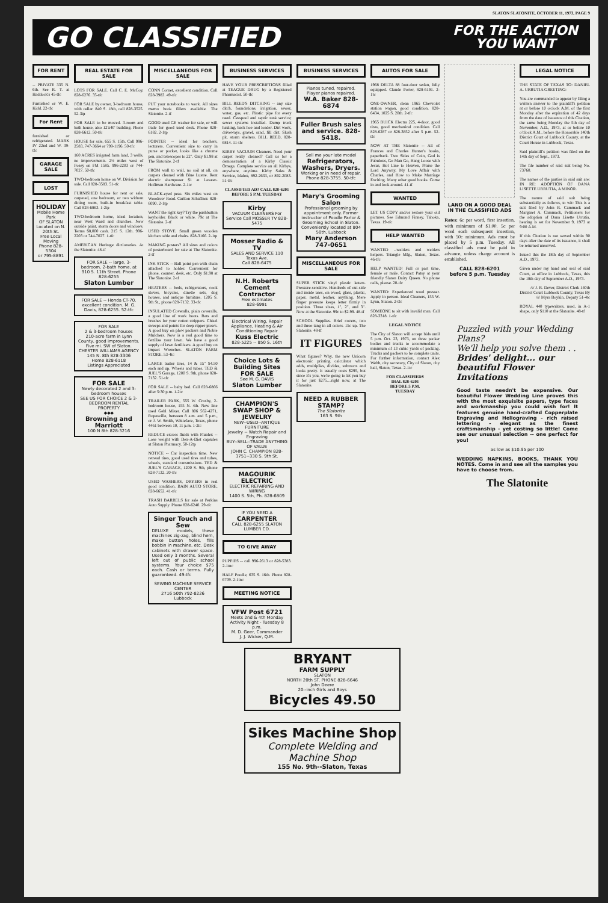SLATON SLATONITE, OCTOBER 11, 1973, PAGE 9
GO CLASSIFIED FOR THE ACTION
YOU WANT
FOR RENT
-- PRIVATE 335 N. 6th. See R. T. at Haddock's 45-tfc
Furnished or W. E. Kidd. 22-tfc
For Rent
furnished or refrigerated. MARK IV 22nd and W. 39-tfc
GARAGE SALE
LOST
HOLIDAY
Mobile Home Park
OF SLATON
Located on N. 20th St.
Free Local Moving
Phone 828-5304
or 795-8891
REAL ESTATE FOR SALE
LOTS FOR SALE. Call C. E. McCoy, 828-6276. 35-tfc
FOR SALE by owner, 3-bedroom house, with cellar. 840 S. 18th, call 828-3525. 52-3tp
FOR SALE to be moved. 3-room and bath house, also 12'x40' building. Phone 828-6612. 50-tfc
HOUSE for sale, 655 S. 15th. Call 996-2583, 747-3664 or 799-1196. 50-tfc
160 ACRES irrigated farm land, 3 wells, no improvements. 2½ miles west of Posey on FM 1585. 996-2203 or 744-7027. 50-tfc
TWO-bedroom home on W. Division for sale. Call 828-3583. 51-tfc
FURNISHED house for rent or sale, carpeted, one bedroom, or two without dining room, built-in breakfast table. Call 828-6863. 1-2tp
TWO-bedroom home, ideal location, near West Ward and churches. New outside paint, storm doors and windows. Terms $8,000 cash. 215 S. 12th. 996-2203 or 744-7027. 1-tfc
AMERICAN Heritage dictionaries. At the Slatonite. 48-tf
FOR SALE -- large, 3-bedroom, 2-bath home, at 910 S. 11th Street. Phone 828-6255
Slaton Lumber
FOR SALE -- Honda CT-70, excellent condition. M. G. Davis, 828-6255. 52-tfc
FOR SALE
2 & 3-bedroom houses
210-acre farm in Lynn County, good improvements. Five mi. SW of Slaton.
CHESTER WILLIAMS AGENCY
145 N. 8th 828-3306
Home 828-6118
Listings Appreciated
FOR SALE
Newly decorated 2 and 3-bedroom houses
SEE US FOR CHOICE 2 & 3-BEDROOM RENTAL PROPERTY
◆◆◆
Browning and Marriott
100 N 8th 828-3216
MISCELLANEOUS FOR SALE
CONN Cornet, excellent condition. Call 828-3983. 49-tfc
PUT your notebooks to work. All sizes memo book fillers available. The Slatonite. 2-tf
GOOD used GE washer for sale, or will trade for good used desk. Phone 828-6182. 2-1tp
POINTER -- ideal for teachers, lecturers. Convenient size to carry in purse or pocket, looks like a chrome pen, and telescopes to 22". Only $1.98 at The Slatonite. 2-tf
FROM wall to wall, no soil at all, on carpets cleaned with Blue Lustre. Rent electric shampooer $1 at Lasater-Hoffman Hardware. 2-1tc
BLACK-eyed peas. Six miles west on Woodrow Road. Carlton Schaffner. 828-6090. 2-1tp
WANT the right key? Try the pushbutton keyholder. Black or white. 79c at The Slatonite. 2-tf
USED STOVE. Small green wooden kitchen table and chairs. 828-3166. 2-1tp
MAKING posters? All sizes and colors of posterboard for sale at The Slatonite. 2-tf
INK STICK -- Ball point pen with chain attached to holder. Convenient for phone, counter, desk, etc. Only $1.98 at The Slatonite. 2-tf
HEATERS -- beds, refrigerators, cook stoves, bicycles, dinette sets, dog houses, and antique furniture. 1205 S. 9th St., phone 828-7132. 33-tfc
INSULATED Coveralls, plain coveralls, a good line of work boots. Bats and brushes for your cotton strippers. Chisel sweeps and points for deep ripper plows. A good buy on plow packers and Noble Mulchers. Now is a real good time to fertilize your lawn. We have a good supply of lawn fertilizers. A good buy on Impact Wrenches. SLATON FARM STORE. 53-4tc
LARGE trailer tires, 14 & 15" $4.50 each and up. Wheels and tubes. TED & JUEL'S Garage, 1200 S. 9th, phone 828-7132. 51-tfc
FOR SALE -- baby bed. Call 828-6866 after 5:30 p.m. 1-2tc
TRAILER PARK, 555 W. Crosby, 2-bedroom house, 155 N. 4th. New line used Gehl Mixer. Call 806 562-4271, Ropesville, between 8 a.m. and 5 p.m., or J. W. Smith, Whiteface, Texas, phone 4461 between 10, 11 p.m. 1-2tc
REDUCE excess fluids with Fluidex -- Lose weight with Dex-A-Diet capsules at Slaton Pharmacy. 50-12tp
NOTICE -- Car inspection time. New retread tires, good used tires and tubes, wheels, standard transmissions. TED & JUEL'S GARAGE, 1200 S. 9th, phone 828-7132. 20-tfc
USED WASHERS, DRYERS in real good condition. BAIN AUTO STORE, 828-6652. 41-tfc
TRASH BARRELS for sale at Perkins Auto Supply. Phone 828-6240. 29-tfc
Singer Touch and Sew
DELUXE models, these machines zig-zag, blind hem, make button holes, fills bobbin in machine, etc. Desk cabinets with drawer space. Used only 3 months. Several left out of public school systems. Your choice $75 each. Cash or terms. Fully guaranteed. 49-tfc
SEWING MACHINE SERVICE CENTER
2716 50th 792-8226 Lubbock
BUSINESS SERVICES
HAVE YOUR PRESCRIPTIONS filled at TEAGUE DRUG by a Registered Pharmacist. 50-tfc
BILL REED'S DITCHING -- any size ditch, foundations, irrigation, sewer, water, gas, etc. Plastic pipe for every need. Cesspool and septic tank service; sewer systems installed. Dump truck hauling, back hoe and loader. Dirt work, driveways, gravel, sand, fill dirt. Slush pit, storm shelters. BILL REED, 828-6814. 11-tfc
KIRBY VACUUM Cleaners. Need your carpet really cleaned? Call us for a demonstration of a Kirby Classic Omega. Complete service on all Kirbys, anywhere, anytime. Kirby Sales & Service, Idalou, 892-2633, or 892-2083. 51-tfc
CLASSIFIED AD? CALL 828-6201 BEFORE 5 P.M. TUESDAY
Kirby
VACUUM CLEANERS For Service Call MOSSER TV 828-5475
Mosser Radio & TV
SALES AND SERVICE 110 Texas Ave.
Call 828-6475
N.H. Roberts Cement Contractor
Free estimates
828-6991
Electrical Wiring, Repair Appliance, Heating & Air Conditioning Repair
Kuss Electric
828-5225 -- 850 S. 16th
Choice Lots & Building Sites FOR SALE
See M. G. DAVIS
Slaton Lumber
CHAMPION'S SWAP SHOP & JEWELRY
NEW--USED--ANTIQUE FURNITURE
Jewelry -- Watch Repair and Engraving
BUY--SELL--TRADE ANYTHING OF VALUE
JOHN C. CHAMPION 828-3751--330 S. 9th St.
MAGOURIK ELECTRIC
ELECTRIC REPAIRING AND WIRING
1400 S. 5th, Ph. 828-6809
IF YOU NEED A
CARPENTER
CALL 828-6255 SLATON LUMBER CO.
TO GIVE AWAY
PUPPIES -- call 996-2613 or 828-5383. 2-1tnc
HALF Poodle, 635 S. 16th. Phone 828-6709. 2-1tnc
MEETING NOTICE
VFW Post 6721
Meets 2nd & 4th Monday
Activity Night - Tuesday 8 p.m.
M. D. Geer, Commander
J. J. Wicker, Q.M.
BUSINESS SERVICES
Pianos tuned, repaired. Player pianos repaired.
W.A. Baker 828-6874
Fuller Brush sales and service. 828-5418.
Sell me your late model
Refrigerators, Washers, Dryers.
Working or in need of repair. Phone 828-3755. 50-tfc
Mary's Grooming Salon
Professional grooming by appointment only. Former instructor of Poodle Parlor & Grooming School in Slaton. Conveniently located at 804 50th, Lubbock
Mary Anderson 747-0651
MISCELLANEOUS FOR SALE
SUPER STICK vinyl plastic letters. Pressure-sensitive. Hundreds of out-side and inside uses, on wood, glass, plastic, paper, metal, leather, anything. Mere finger pressure keeps letter firmly in position. Three sizes, 1", 2", and 3". Now at the Slatonite. 99c to $2.99. 48-tf
SCHOOL Supplies. Brief covers, two and three-tang in all colors. 15c up. The Slatonite. 48-tf
IT FIGURES
What figures? Why, the new Unicom electronic printing calculator which adds, multiplies, divides, subtracts and looks pretty. It usually costs $295, but since it's you, we're going to let you buy it for just $275....right now, at The Slatonite.
NEED A RUBBER STAMP?
The Slatonite
163 S. 9th
AUTOS FOR SALE
1968 DELTA 88 four-door sedan, fully equipped. Claude Porter, 828-6191. 2-1tc
ONE-OWNER, clean 1965 Chevrolet station wagon, good condition. 828-6434, 1025 S. 20th. 2-tfc
1965 BUICK Electra 225, 4-door, good tires, good mechanical condition. Call 828-6287 or 828-3852 after 5 p.m. 52-tfc
NOW AT THE Slatonite -- All of Frances and Charles Hunter's books, paperback. Two Sides of Coin, God is Fabulous, Go Man Go, Hang Loose with Jesus, Hot Line to Heaven, Praise the Lord Anyway, My Love Affair with Charles, and How to Make Marriage Exciting. Many other good books. Come in and look around. 41-tf
WANTED
LET US COPY and/or restore your old pictures. See Edmund Finney, Tahoka, Texas. 19-tfc
HELP WANTED
WANTED --welders and welders helpers. Triangle Mfg., Slaton, Texas. 46-tfc
HELP WANTED! Full or part time, female or male. Contact Patsy at your friendly Slaton Dairy Queen. No phone calls, please. 20-tfc
WANTED: Experienced wool presser. Apply in person. Ideal Cleaners, 155 W. Lynn, Slaton. 2-tfc
SOMEONE to sit with invalid man. Call 828-3318. 1-tfc
LEGAL NOTICE
The City of Slaton will accept bids until 5 p.m. Oct. 23, 1973, on three packer bodies and trucks to accommodate a minimum of 13 cubic yards of packing. Trucks and packers to be complete units. For further information, contact Alex Webb, city secretary, City of Slaton, city hall, Slaton, Texas. 2-1tc
FOR CLASSIFIEDS
DIAL 828-6201
BEFORE 5 P.M.
TUESDAY
LAND ON A GOOD DEAL IN THE CLASSIFIED ADS
Rates: 6c per word, first insertion, with minimum of $1.00. 5c per word each subsequent insertion, with 50c minimum. Ads must be placed by 5 p.m. Tuesday. All classified ads must be paid in advance, unless charge account is established.
CALL 828-6201
before 5 p.m. Tuesday
LEGAL NOTICE
THE STATE OF TEXAS TO: DANIEL A. URRUTIA GREETING:
You are commanded to appear by filing a written answer to the plaintiff's petition at or before 10 o'clock A.M. of the first Monday after the expiration of 42 days from the date of issuance of this Citation, the same being Monday the 5th day of November, A.D., 1973, at or before 10 o'clock A.M., before the Honorable 140th District Court of Lubbock County, at the Court House in Lubbock, Texas.
Said plaintiff's petition was filed on the 14th day of Sept., 1973.
The file number of said suit being No. 73760.
The names of the parties in said suit are: IN RE: ADOPTION OF DANA LISETTE URRUTIA, A MINOR.
The nature of said suit being substantially as follows, to wit: This is a suit filed by John R. Cammack and Margaret A. Cammack, Petitioners for the adoption of Dana Lisette Urrutia, hearing is set for November 9, 1973 at 9:00 A.M.
If this Citation is not served within 90 days after the date of its issuance, it shall be returned unserved.
Issued this the 18th day of September A.D., 1973.
Given under my hand and seal of said Court, at office in Lubbock, Texas, this the 18th day of September A.D., 1973.
/s/ J. R. Dever, District Clerk 140th District Court Lubbock County, Texas By /s/ Myra Boykin, Deputy 51-4tc
ROYAL 440 typewriters, used, in A-1 shape, only $110 at the Slatonite. 48-tf
Puzzled with your Wedding Plans?
We'll help you solve them . .
Brides' delight... our beautiful Flower Invitations
Good taste needn't be expensive. Our beautiful Flower Wedding Line proves this with the most exquisite papers, type faces and workmanship you could wish for! It features genuine hand-crafted Copperplate Engraving and Heliograving - rich raised lettering - elegant as the finest craftsmanship - yet costing so little! Come see our unusual selection -- one perfect for you!
as low as $10.95 per 100
WEDDING NAPKINS, BOOKS, THANK YOU NOTES. Come in and see all the samples you have to choose from.
The Slatonite
BRYANT
FARM SUPPLY
SLATON
NORTH 20th ST. PHONE 828-6646
John Deere
20--inch Girls and Boys
Bicycles 49.50
Sikes Machine Shop
Complete Welding and Machine Shop
155 No. 9th--Slaton, Texas